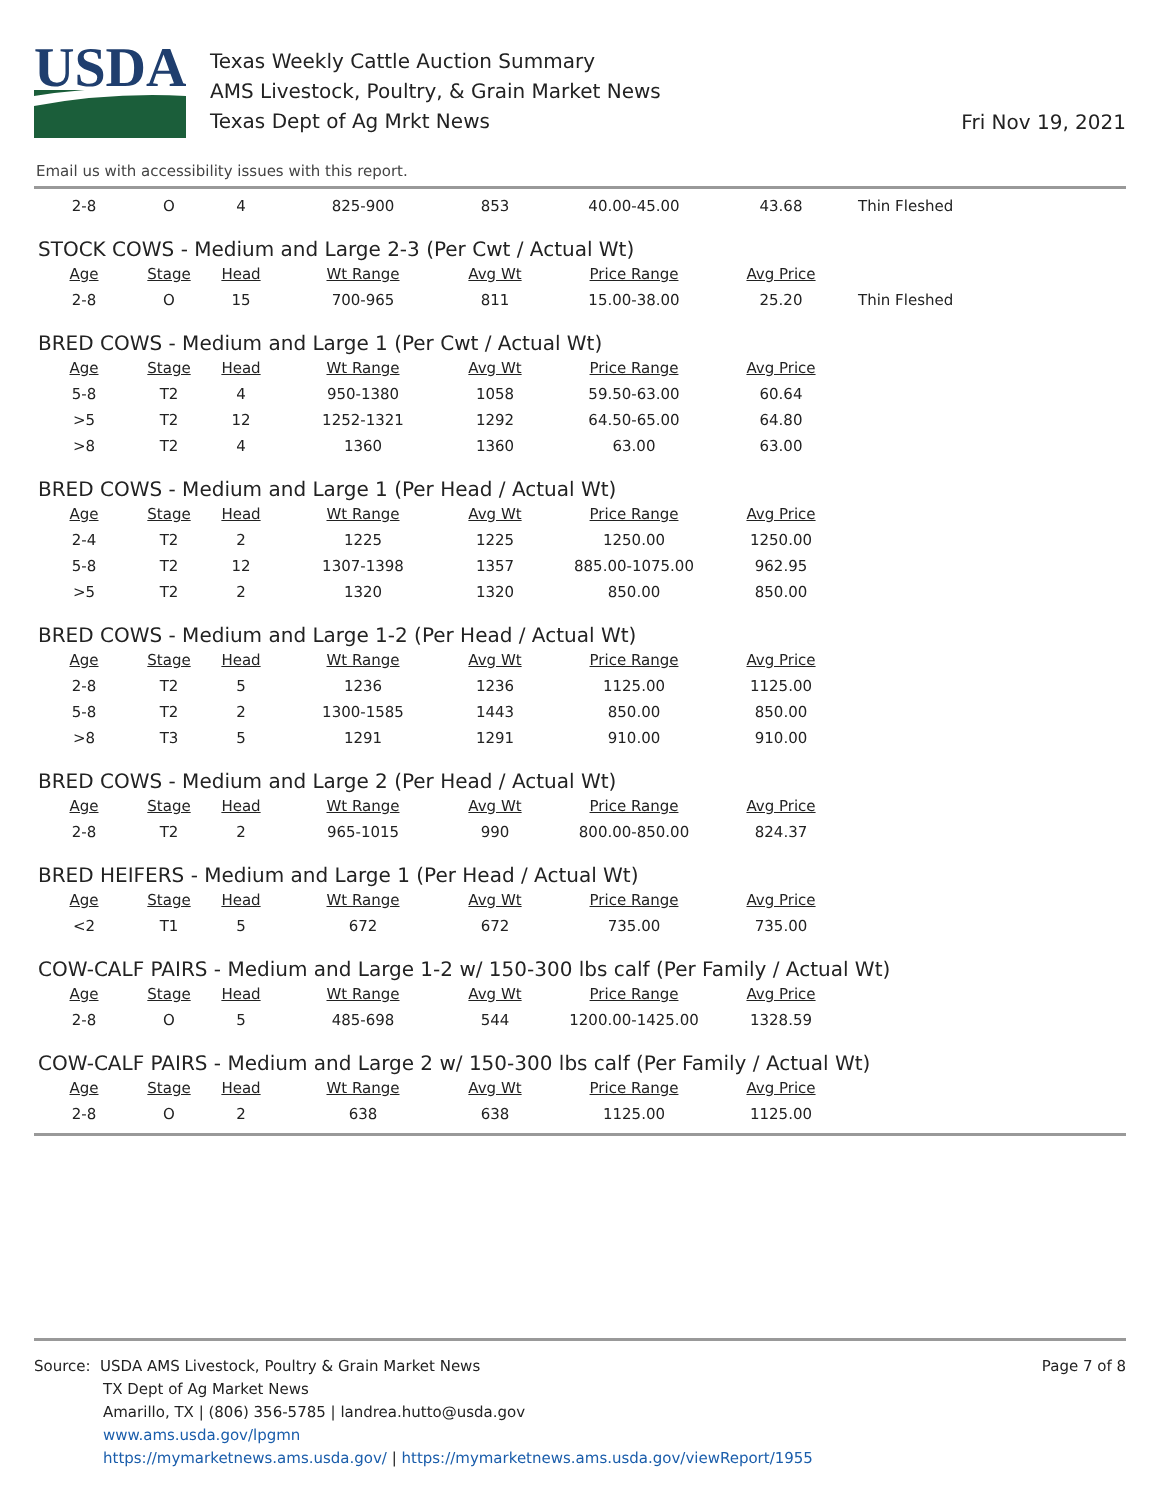USDA
Texas Weekly Cattle Auction Summary
AMS Livestock, Poultry, & Grain Market News
Texas Dept of Ag Mrkt News
Fri Nov 19, 2021
Email us with accessibility issues with this report.
| 2-8 | O | 4 | 825-900 | 853 | 40.00-45.00 | 43.68 | Thin Fleshed |
STOCK COWS - Medium and Large 2-3 (Per Cwt / Actual Wt)
| Age | Stage | Head | Wt Range | Avg Wt | Price Range | Avg Price | |
| 2-8 | O | 15 | 700-965 | 811 | 15.00-38.00 | 25.20 | Thin Fleshed |
BRED COWS - Medium and Large 1 (Per Cwt / Actual Wt)
| Age | Stage | Head | Wt Range | Avg Wt | Price Range | Avg Price |
| --- | --- | --- | --- | --- | --- | --- |
| 5-8 | T2 | 4 | 950-1380 | 1058 | 59.50-63.00 | 60.64 |
| >5 | T2 | 12 | 1252-1321 | 1292 | 64.50-65.00 | 64.80 |
| >8 | T2 | 4 | 1360 | 1360 | 63.00 | 63.00 |
BRED COWS - Medium and Large 1 (Per Head / Actual Wt)
| Age | Stage | Head | Wt Range | Avg Wt | Price Range | Avg Price |
| --- | --- | --- | --- | --- | --- | --- |
| 2-4 | T2 | 2 | 1225 | 1225 | 1250.00 | 1250.00 |
| 5-8 | T2 | 12 | 1307-1398 | 1357 | 885.00-1075.00 | 962.95 |
| >5 | T2 | 2 | 1320 | 1320 | 850.00 | 850.00 |
BRED COWS - Medium and Large 1-2 (Per Head / Actual Wt)
| Age | Stage | Head | Wt Range | Avg Wt | Price Range | Avg Price |
| --- | --- | --- | --- | --- | --- | --- |
| 2-8 | T2 | 5 | 1236 | 1236 | 1125.00 | 1125.00 |
| 5-8 | T2 | 2 | 1300-1585 | 1443 | 850.00 | 850.00 |
| >8 | T3 | 5 | 1291 | 1291 | 910.00 | 910.00 |
BRED COWS - Medium and Large 2 (Per Head / Actual Wt)
| Age | Stage | Head | Wt Range | Avg Wt | Price Range | Avg Price |
| --- | --- | --- | --- | --- | --- | --- |
| 2-8 | T2 | 2 | 965-1015 | 990 | 800.00-850.00 | 824.37 |
BRED HEIFERS - Medium and Large 1 (Per Head / Actual Wt)
| Age | Stage | Head | Wt Range | Avg Wt | Price Range | Avg Price |
| --- | --- | --- | --- | --- | --- | --- |
| <2 | T1 | 5 | 672 | 672 | 735.00 | 735.00 |
COW-CALF PAIRS - Medium and Large 1-2 w/ 150-300 lbs calf (Per Family / Actual Wt)
| Age | Stage | Head | Wt Range | Avg Wt | Price Range | Avg Price |
| --- | --- | --- | --- | --- | --- | --- |
| 2-8 | O | 5 | 485-698 | 544 | 1200.00-1425.00 | 1328.59 |
COW-CALF PAIRS - Medium and Large 2 w/ 150-300 lbs calf (Per Family / Actual Wt)
| Age | Stage | Head | Wt Range | Avg Wt | Price Range | Avg Price |
| --- | --- | --- | --- | --- | --- | --- |
| 2-8 | O | 2 | 638 | 638 | 1125.00 | 1125.00 |
Page 7 of 8
Source: USDA AMS Livestock, Poultry & Grain Market News
TX Dept of Ag Market News
Amarillo, TX | (806) 356-5785 | landrea.hutto@usda.gov
www.ams.usda.gov/lpgmn
https://mymarketnews.ams.usda.gov/ | https://mymarketnews.ams.usda.gov/viewReport/1955